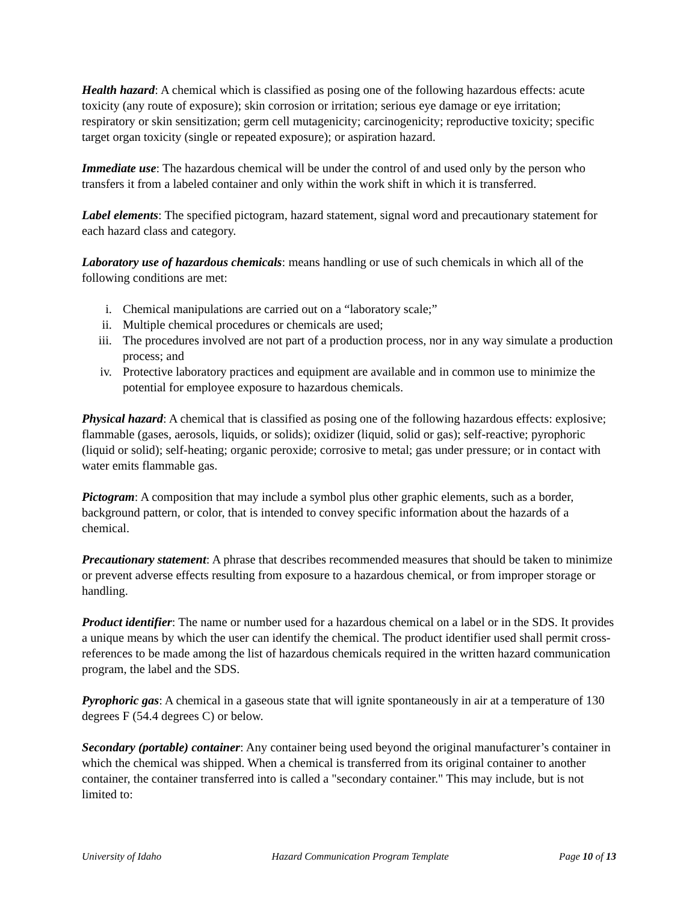Health hazard: A chemical which is classified as posing one of the following hazardous effects: acute toxicity (any route of exposure); skin corrosion or irritation; serious eye damage or eye irritation; respiratory or skin sensitization; germ cell mutagenicity; carcinogenicity; reproductive toxicity; specific target organ toxicity (single or repeated exposure); or aspiration hazard.
Immediate use: The hazardous chemical will be under the control of and used only by the person who transfers it from a labeled container and only within the work shift in which it is transferred.
Label elements: The specified pictogram, hazard statement, signal word and precautionary statement for each hazard class and category.
Laboratory use of hazardous chemicals: means handling or use of such chemicals in which all of the following conditions are met:
i. Chemical manipulations are carried out on a “laboratory scale;”
ii. Multiple chemical procedures or chemicals are used;
iii. The procedures involved are not part of a production process, nor in any way simulate a production process; and
iv. Protective laboratory practices and equipment are available and in common use to minimize the potential for employee exposure to hazardous chemicals.
Physical hazard: A chemical that is classified as posing one of the following hazardous effects: explosive; flammable (gases, aerosols, liquids, or solids); oxidizer (liquid, solid or gas); self-reactive; pyrophoric (liquid or solid); self-heating; organic peroxide; corrosive to metal; gas under pressure; or in contact with water emits flammable gas.
Pictogram: A composition that may include a symbol plus other graphic elements, such as a border, background pattern, or color, that is intended to convey specific information about the hazards of a chemical.
Precautionary statement: A phrase that describes recommended measures that should be taken to minimize or prevent adverse effects resulting from exposure to a hazardous chemical, or from improper storage or handling.
Product identifier: The name or number used for a hazardous chemical on a label or in the SDS. It provides a unique means by which the user can identify the chemical. The product identifier used shall permit cross-references to be made among the list of hazardous chemicals required in the written hazard communication program, the label and the SDS.
Pyrophoric gas: A chemical in a gaseous state that will ignite spontaneously in air at a temperature of 130 degrees F (54.4 degrees C) or below.
Secondary (portable) container: Any container being used beyond the original manufacturer’s container in which the chemical was shipped. When a chemical is transferred from its original container to another container, the container transferred into is called a "secondary container." This may include, but is not limited to:
University of Idaho Hazard Communication Program Template Page 10 of 13